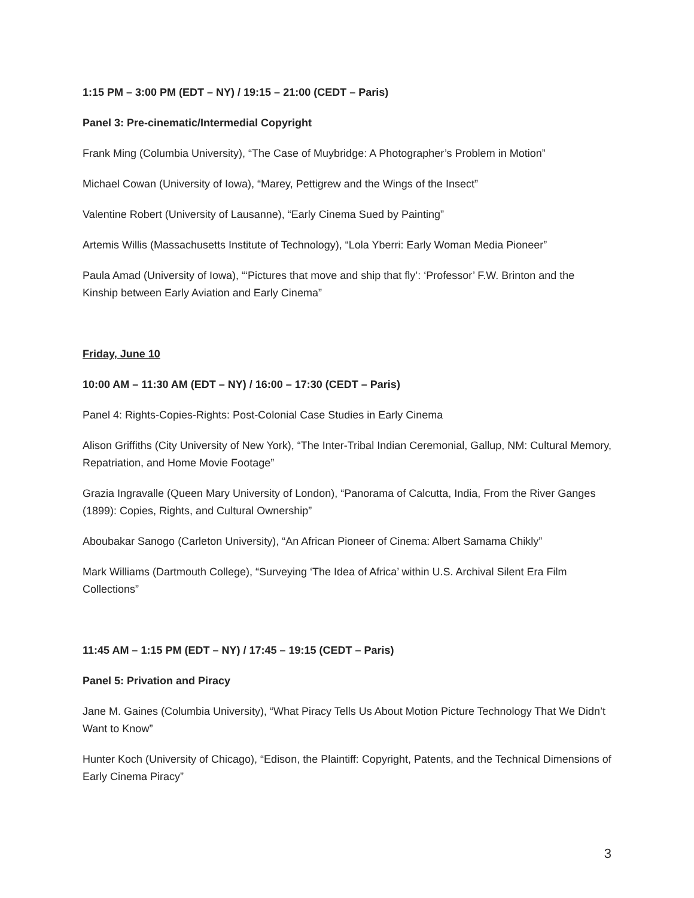1:15 PM – 3:00 PM (EDT – NY) / 19:15 – 21:00 (CEDT – Paris)
Panel 3: Pre-cinematic/Intermedial Copyright
Frank Ming (Columbia University), “The Case of Muybridge: A Photographer’s Problem in Motion”
Michael Cowan (University of Iowa), “Marey, Pettigrew and the Wings of the Insect”
Valentine Robert (University of Lausanne), “Early Cinema Sued by Painting”
Artemis Willis (Massachusetts Institute of Technology), “Lola Yberri: Early Woman Media Pioneer”
Paula Amad (University of Iowa), “‘Pictures that move and ship that fly’: ‘Professor’ F.W. Brinton and the Kinship between Early Aviation and Early Cinema”
Friday, June 10
10:00 AM – 11:30 AM (EDT – NY) / 16:00 – 17:30 (CEDT – Paris)
Panel 4: Rights-Copies-Rights: Post-Colonial Case Studies in Early Cinema
Alison Griffiths (City University of New York), “The Inter-Tribal Indian Ceremonial, Gallup, NM: Cultural Memory, Repatriation, and Home Movie Footage”
Grazia Ingravalle (Queen Mary University of London), “Panorama of Calcutta, India, From the River Ganges (1899): Copies, Rights, and Cultural Ownership”
Aboubakar Sanogo (Carleton University), “An African Pioneer of Cinema: Albert Samama Chikly”
Mark Williams (Dartmouth College), “Surveying ‘The Idea of Africa’ within U.S. Archival Silent Era Film Collections”
11:45 AM – 1:15 PM (EDT – NY) / 17:45 – 19:15 (CEDT – Paris)
Panel 5: Privation and Piracy
Jane M. Gaines (Columbia University), “What Piracy Tells Us About Motion Picture Technology That We Didn’t Want to Know”
Hunter Koch (University of Chicago), “Edison, the Plaintiff: Copyright, Patents, and the Technical Dimensions of Early Cinema Piracy”
3